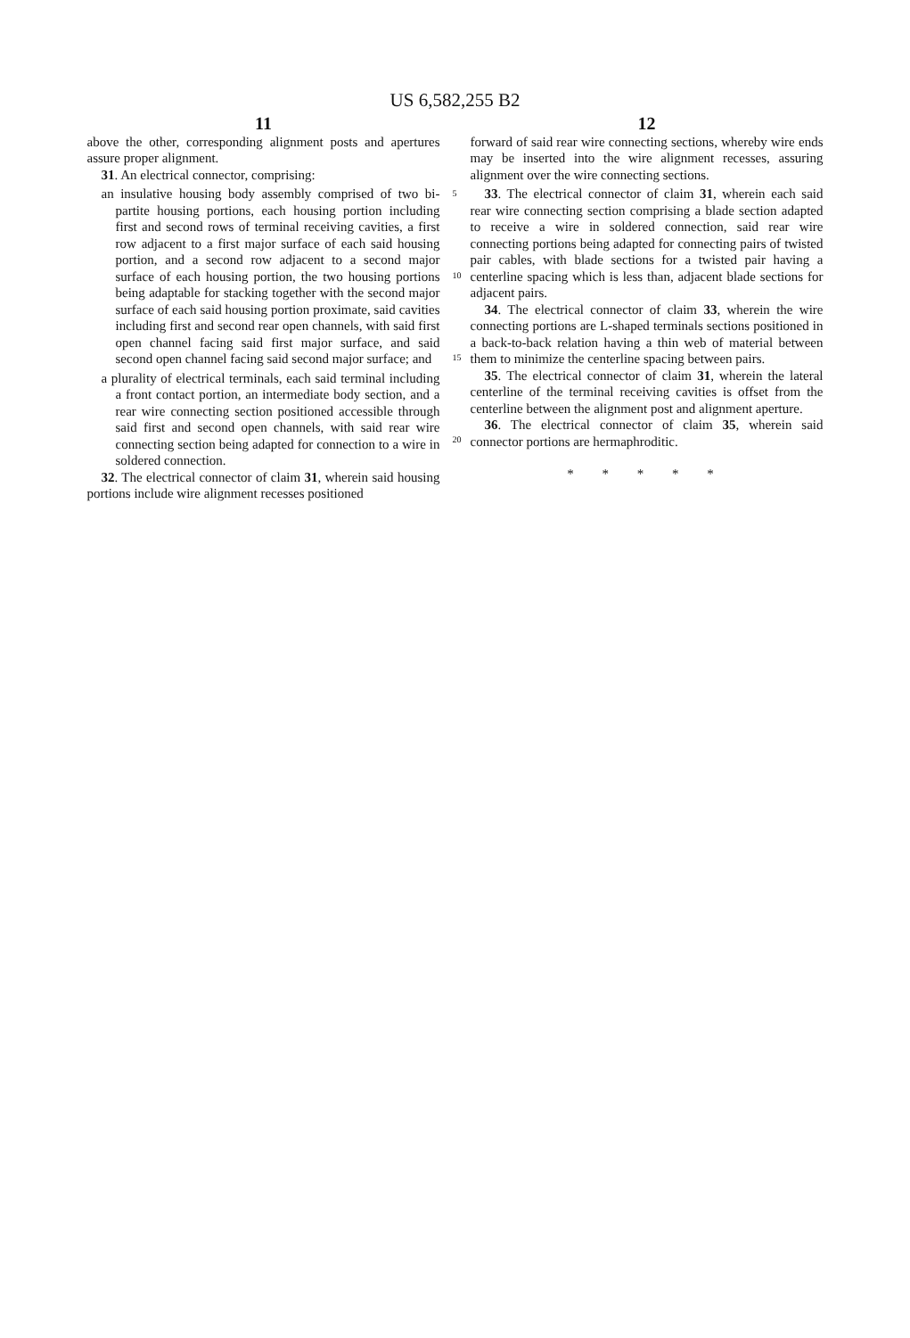US 6,582,255 B2
11
above the other, corresponding alignment posts and apertures assure proper alignment.
31. An electrical connector, comprising:
an insulative housing body assembly comprised of two bi-partite housing portions, each housing portion including first and second rows of terminal receiving cavities, a first row adjacent to a first major surface of each said housing portion, and a second row adjacent to a second major surface of each housing portion, the two housing portions being adaptable for stacking together with the second major surface of each said housing portion proximate, said cavities including first and second rear open channels, with said first open channel facing said first major surface, and said second open channel facing said second major surface; and
a plurality of electrical terminals, each said terminal including a front contact portion, an intermediate body section, and a rear wire connecting section positioned accessible through said first and second open channels, with said rear wire connecting section being adapted for connection to a wire in soldered connection.
32. The electrical connector of claim 31, wherein said housing portions include wire alignment recesses positioned
5
10
15
20
12
forward of said rear wire connecting sections, whereby wire ends may be inserted into the wire alignment recesses, assuring alignment over the wire connecting sections.
33. The electrical connector of claim 31, wherein each said rear wire connecting section comprising a blade section adapted to receive a wire in soldered connection, said rear wire connecting portions being adapted for connecting pairs of twisted pair cables, with blade sections for a twisted pair having a centerline spacing which is less than, adjacent blade sections for adjacent pairs.
34. The electrical connector of claim 33, wherein the wire connecting portions are L-shaped terminals sections positioned in a back-to-back relation having a thin web of material between them to minimize the centerline spacing between pairs.
35. The electrical connector of claim 31, wherein the lateral centerline of the terminal receiving cavities is offset from the centerline between the alignment post and alignment aperture.
36. The electrical connector of claim 35, wherein said connector portions are hermaphroditic.
* * * * *